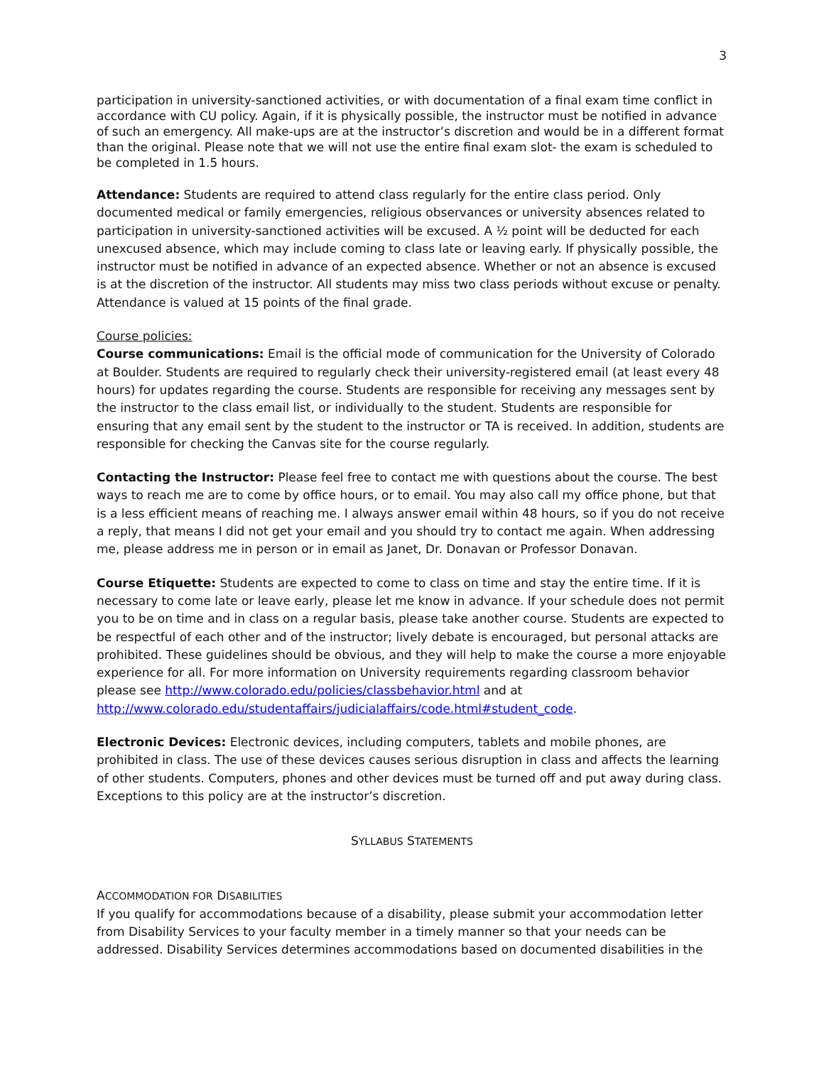3
participation in university-sanctioned activities, or with documentation of a final exam time conflict in accordance with CU policy. Again, if it is physically possible, the instructor must be notified in advance of such an emergency. All make-ups are at the instructor’s discretion and would be in a different format than the original. Please note that we will not use the entire final exam slot- the exam is scheduled to be completed in 1.5 hours.
Attendance: Students are required to attend class regularly for the entire class period. Only documented medical or family emergencies, religious observances or university absences related to participation in university-sanctioned activities will be excused. A ½ point will be deducted for each unexcused absence, which may include coming to class late or leaving early. If physically possible, the instructor must be notified in advance of an expected absence. Whether or not an absence is excused is at the discretion of the instructor. All students may miss two class periods without excuse or penalty. Attendance is valued at 15 points of the final grade.
Course policies:
Course communications: Email is the official mode of communication for the University of Colorado at Boulder. Students are required to regularly check their university-registered email (at least every 48 hours) for updates regarding the course. Students are responsible for receiving any messages sent by the instructor to the class email list, or individually to the student. Students are responsible for ensuring that any email sent by the student to the instructor or TA is received. In addition, students are responsible for checking the Canvas site for the course regularly.
Contacting the Instructor: Please feel free to contact me with questions about the course. The best ways to reach me are to come by office hours, or to email. You may also call my office phone, but that is a less efficient means of reaching me. I always answer email within 48 hours, so if you do not receive a reply, that means I did not get your email and you should try to contact me again. When addressing me, please address me in person or in email as Janet, Dr. Donavan or Professor Donavan.
Course Etiquette: Students are expected to come to class on time and stay the entire time. If it is necessary to come late or leave early, please let me know in advance. If your schedule does not permit you to be on time and in class on a regular basis, please take another course. Students are expected to be respectful of each other and of the instructor; lively debate is encouraged, but personal attacks are prohibited. These guidelines should be obvious, and they will help to make the course a more enjoyable experience for all. For more information on University requirements regarding classroom behavior please see http://www.colorado.edu/policies/classbehavior.html and at http://www.colorado.edu/studentaffairs/judicialaffairs/code.html#student_code.
Electronic Devices: Electronic devices, including computers, tablets and mobile phones, are prohibited in class. The use of these devices causes serious disruption in class and affects the learning of other students. Computers, phones and other devices must be turned off and put away during class. Exceptions to this policy are at the instructor’s discretion.
SYLLABUS STATEMENTS
ACCOMMODATION FOR DISABILITIES
If you qualify for accommodations because of a disability, please submit your accommodation letter from Disability Services to your faculty member in a timely manner so that your needs can be addressed. Disability Services determines accommodations based on documented disabilities in the